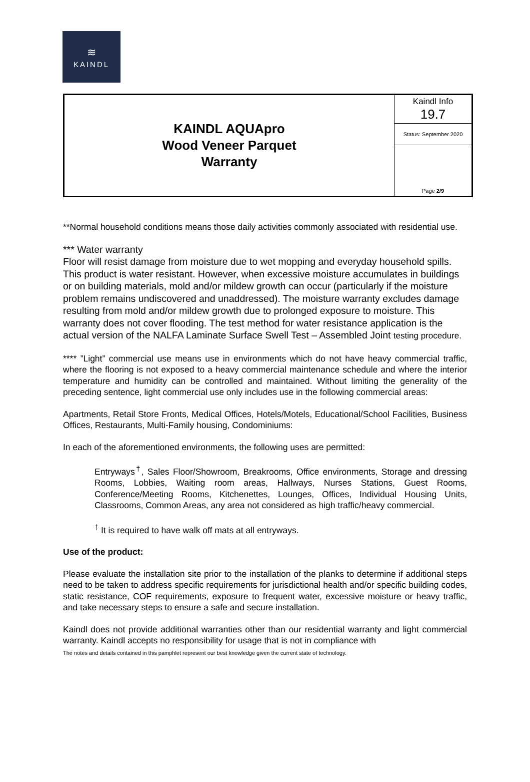≋
KAINDL
| KAINDL AQUApro Wood Veneer Parquet Warranty | Kaindl Info 19.7 |
| | Status: September 2020 |
| | Page 2/9 |
**Normal household conditions means those daily activities commonly associated with residential use.
*** Water warranty
Floor will resist damage from moisture due to wet mopping and everyday household spills. This product is water resistant. However, when excessive moisture accumulates in buildings or on building materials, mold and/or mildew growth can occur (particularly if the moisture problem remains undiscovered and unaddressed). The moisture warranty excludes damage resulting from mold and/or mildew growth due to prolonged exposure to moisture. This warranty does not cover flooding. The test method for water resistance application is the actual version of the NALFA Laminate Surface Swell Test – Assembled Joint testing procedure.
**** ”Light” commercial use means use in environments which do not have heavy commercial traffic, where the flooring is not exposed to a heavy commercial maintenance schedule and where the interior temperature and humidity can be controlled and maintained. Without limiting the generality of the preceding sentence, light commercial use only includes use in the following commercial areas:
Apartments, Retail Store Fronts, Medical Offices, Hotels/Motels, Educational/School Facilities, Business Offices, Restaurants, Multi-Family housing, Condominiums:
In each of the aforementioned environments, the following uses are permitted:
Entryways<sup>†</sup>, Sales Floor/Showroom, Breakrooms, Office environments, Storage and dressing Rooms, Lobbies, Waiting room areas, Hallways, Nurses Stations, Guest Rooms, Conference/Meeting Rooms, Kitchenettes, Lounges, Offices, Individual Housing Units, Classrooms, Common Areas, any area not considered as high traffic/heavy commercial.
<sup>†</sup> It is required to have walk off mats at all entryways.
Use of the product:
Please evaluate the installation site prior to the installation of the planks to determine if additional steps need to be taken to address specific requirements for jurisdictional health and/or specific building codes, static resistance, COF requirements, exposure to frequent water, excessive moisture or heavy traffic, and take necessary steps to ensure a safe and secure installation.
Kaindl does not provide additional warranties other than our residential warranty and light commercial warranty. Kaindl accepts no responsibility for usage that is not in compliance with
The notes and details contained in this pamphlet represent our best knowledge given the current state of technology.